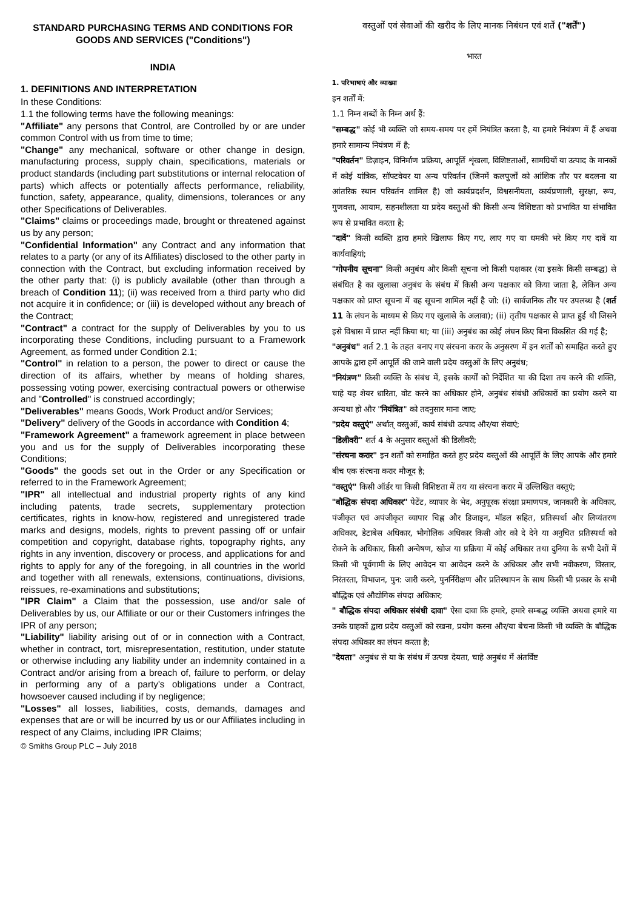STANDARD PURCHASING TERMS AND CONDITIONS FOR GOODS AND SERVICES ("Conditions")
INDIA
1. DEFINITIONS AND INTERPRETATION
In these Conditions:
1.1 the following terms have the following meanings:
"Affiliate" any persons that Control, are Controlled by or are under common Control with us from time to time;
"Change" any mechanical, software or other change in design, manufacturing process, supply chain, specifications, materials or product standards (including part substitutions or internal relocation of parts) which affects or potentially affects performance, reliability, function, safety, appearance, quality, dimensions, tolerances or any other Specifications of Deliverables.
"Claims" claims or proceedings made, brought or threatened against us by any person;
"Confidential Information" any Contract and any information that relates to a party (or any of its Affiliates) disclosed to the other party in connection with the Contract, but excluding information received by the other party that: (i) is publicly available (other than through a breach of Condition 11); (ii) was received from a third party who did not acquire it in confidence; or (iii) is developed without any breach of the Contract;
"Contract" a contract for the supply of Deliverables by you to us incorporating these Conditions, including pursuant to a Framework Agreement, as formed under Condition 2.1;
"Control" in relation to a person, the power to direct or cause the direction of its affairs, whether by means of holding shares, possessing voting power, exercising contractual powers or otherwise and "Controlled" is construed accordingly;
"Deliverables" means Goods, Work Product and/or Services;
"Delivery" delivery of the Goods in accordance with Condition 4;
"Framework Agreement" a framework agreement in place between you and us for the supply of Deliverables incorporating these Conditions;
"Goods" the goods set out in the Order or any Specification or referred to in the Framework Agreement;
"IPR" all intellectual and industrial property rights of any kind including patents, trade secrets, supplementary protection certificates, rights in know-how, registered and unregistered trade marks and designs, models, rights to prevent passing off or unfair competition and copyright, database rights, topography rights, any rights in any invention, discovery or process, and applications for and rights to apply for any of the foregoing, in all countries in the world and together with all renewals, extensions, continuations, divisions, reissues, re-examinations and substitutions;
"IPR Claim" a Claim that the possession, use and/or sale of Deliverables by us, our Affiliate or our or their Customers infringes the IPR of any person;
"Liability" liability arising out of or in connection with a Contract, whether in contract, tort, misrepresentation, restitution, under statute or otherwise including any liability under an indemnity contained in a Contract and/or arising from a breach of, failure to perform, or delay in performing any of a party's obligations under a Contract, howsoever caused including if by negligence;
"Losses" all losses, liabilities, costs, demands, damages and expenses that are or will be incurred by us or our Affiliates including in respect of any Claims, including IPR Claims;
वस्तुओं एवं सेवाओं की खरीद के लिए मानक निबंधन एवं शर्तें ("शर्तें")
भारत
1. परिभाषाएं और व्याख्या
इन शर्तों में:
1.1 निम्न शब्दों के निम्न अर्थ हैं:
"सम्बद्ध" कोई भी व्यक्ति जो समय-समय पर हमें नियंत्रित करता है, या हमारे नियंत्रण में हैं अथवा हमारे सामान्य नियंत्रण में है;
"परिवर्तन" डिज़ाइन, विनिर्माण प्रक्रिया, आपूर्ति शृंखला, विशिष्टताओं, सामग्रियों या उत्पाद के मानकों में कोई यांत्रिक, सॉफ्टवेयर या अन्य परिवर्तन (जिनमें कलपुर्जों को आंशिक तौर पर बदलना या आंतरिक स्थान परिवर्तन शामिल है) जो कार्यप्रदर्शन, विश्वसनीयता, कार्यप्रणाली, सुरक्षा, रूप, गुणवत्ता, आयाम, सहनशीलता या प्रदेय वस्तुओं की किसी अन्य विशिष्टता को प्रभावित या संभावित रूप से प्रभावित करता है;
"दावें" किसी व्यक्ति द्वारा हमारे खिलाफ किए गए, लाए गए या धमकी भरे किए गए दावें या कार्यवाहियां;
"गोपनीय सूचना" किसी अनुबंध और किसी सूचना जो किसी पक्षकार (या इसके किसी सम्बद्ध) से संबंधित है का खुलासा अनुबंध के संबंध में किसी अन्य पक्षकार को किया जाता है, लेकिन अन्य पक्षकार को प्राप्त सूचना में वह सूचना शामिल नहीं है जो: (i) सार्वजनिक तौर पर उपलब्ध है (शर्त 11 के लंघन के माध्यम से किए गए खुलासे के अलावा); (ii) तृतीय पक्षकार से प्राप्त हुई थी जिसने इसे विश्वास में प्राप्त नहीं किया था; या (iii) अनुबंध का कोई लंघन किए बिना विकसित की गई है;
"अनुबंध" शर्त 2.1 के तहत बनाए गए संरचना करार के अनुसरण में इन शर्तों को समाहित करते हुए आपके द्वारा हमें आपूर्ति की जाने वाली प्रदेय वस्तुओं के लिए अनुबंध;
"नियंत्रण" किसी व्यक्ति के संबंध में, इसके कार्यों को निर्देशित या की दिशा तय करने की शक्ति, चाहे यह शेयर धारिता, वोट करने का अधिकार होने, अनुबंध संबंधी अधिकारों का प्रयोग करने या अन्यथा हो और "नियंत्रित" को तदनुसार माना जाए;
"प्रदेय वस्तुएं" अर्थात् वस्तुओं, कार्य संबंधी उत्पाद और/या सेवाएं;
"डिलीवरी" शर्त 4 के अनुसार वस्तुओं की डिलीवरी;
"संरचना करार" इन शर्तों को समाहित करते हुए प्रदेय वस्तुओं की आपूर्ति के लिए आपके और हमारे बीच एक संरचना करार मौजूद है;
"वस्तुएं" किसी ऑर्डर या किसी विशिष्टता में तय या संरचना करार में उल्लिखित वस्तुएं;
"बौद्धिक संपदा अधिकार" पेटेंट, व्यापार के भेद, अनुपूरक संरक्षा प्रमाणपत्र, जानकारी के अधिकार, पंजीकृत एवं अपंजीकृत व्यापार चिह्न और डिजाइन, मॉडल सहित, प्रतिस्पर्धा और लिप्यंतरण अधिकार, डेटाबेस अधिकार, भौगोलिक अधिकार किसी ओर को दे देने या अनुचित प्रतिस्पर्धा को रोकने के अधिकार, किसी अन्वेषण, खोज या प्रक्रिया में कोई अधिकार तथा दुनिया के सभी देशों में किसी भी पूर्वगामी के लिए आवेदन या आवेदन करने के अधिकार और सभी नवीकरण, विस्तार, निरंतरता, विभाजन, पुन: जारी करने, पुनर्निरीक्षण और प्रतिस्थापन के साथ किसी भी प्रकार के सभी बौद्धिक एवं औद्योगिक संपदा अधिकार;
" बौद्धिक संपदा अधिकार संबंधी दावा" ऐसा दावा कि हमारे, हमारे सम्बद्ध व्यक्ति अथवा हमारे या उनके ग्राहकों द्वारा प्रदेय वस्तुओं को रखना, प्रयोग करना और/या बेचना किसी भी व्यक्ति के बौद्धिक संपदा अधिकार का लंघन करता है;
"देयता" अनुबंध से या के संबंध में उत्पन्न देयता, चाहे अनुबंध में अंतर्विष्ट
© Smiths Group PLC – July 2018